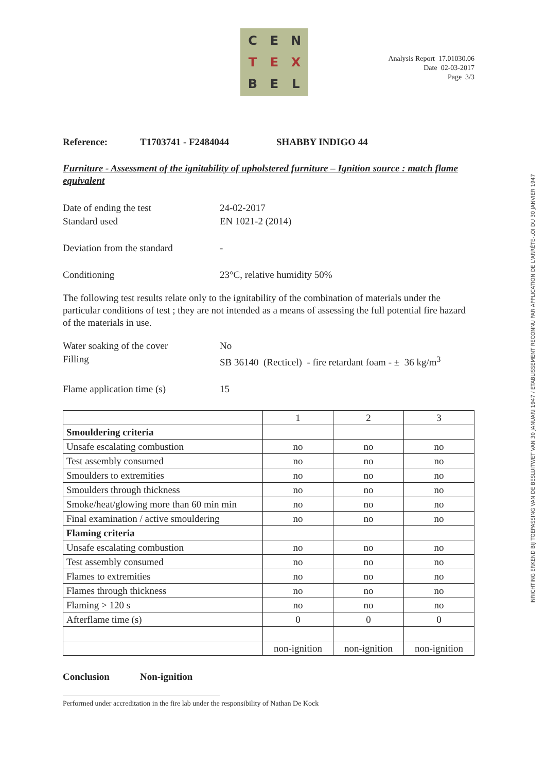C
E
N
T
E
X
B
E
L
Analysis Report 17.01030.06
Date 02-03-2017
Page 3/3
Reference: T1703741 - F2484044 SHABBY INDIGO 44
Furniture - Assessment of the ignitability of upholstered furniture – Ignition source : match flame equivalent
Date of ending the test 24-02-2017
Standard used EN 1021-2 (2014)
Deviation from the standard -
Conditioning 23°C, relative humidity 50%
The following test results relate only to the ignitability of the combination of materials under the particular conditions of test ; they are not intended as a means of assessing the full potential fire hazard of the materials in use.
Water soaking of the cover No
Filling SB 36140 (Recticel) - fire retardant foam - ± 36 kg/m<sup>3</sup>
Flame application time (s) 15
| | 1 | 2 | 3 |
| Smouldering criteria | | | |
| Unsafe escalating combustion | no | no | no |
| Test assembly consumed | no | no | no |
| Smoulders to extremities | no | no | no |
| Smoulders through thickness | no | no | no |
| Smoke/heat/glowing more than 60 min min | no | no | no |
| Final examination / active smouldering | no | no | no |
| Flaming criteria | | | |
| Unsafe escalating combustion | no | no | no |
| Test assembly consumed | no | no | no |
| Flames to extremities | no | no | no |
| Flames through thickness | no | no | no |
| Flaming > 120 s | no | no | no |
| Afterflame time (s) | 0 | 0 | 0 |
| | non-ignition | non-ignition | non-ignition |
Conclusion Non-ignition
Performed under accreditation in the fire lab under the responsibility of Nathan De Kock
INRICHTING ERKEND BIJ TOEPASSING VAN DE BESLUITWET VAN 30 JANUARI 1947 / ETABLISSEMENT RECONNU PAR APPLICATION DE L'ARRÊTE-LOI DU 30 JANVIER 1947